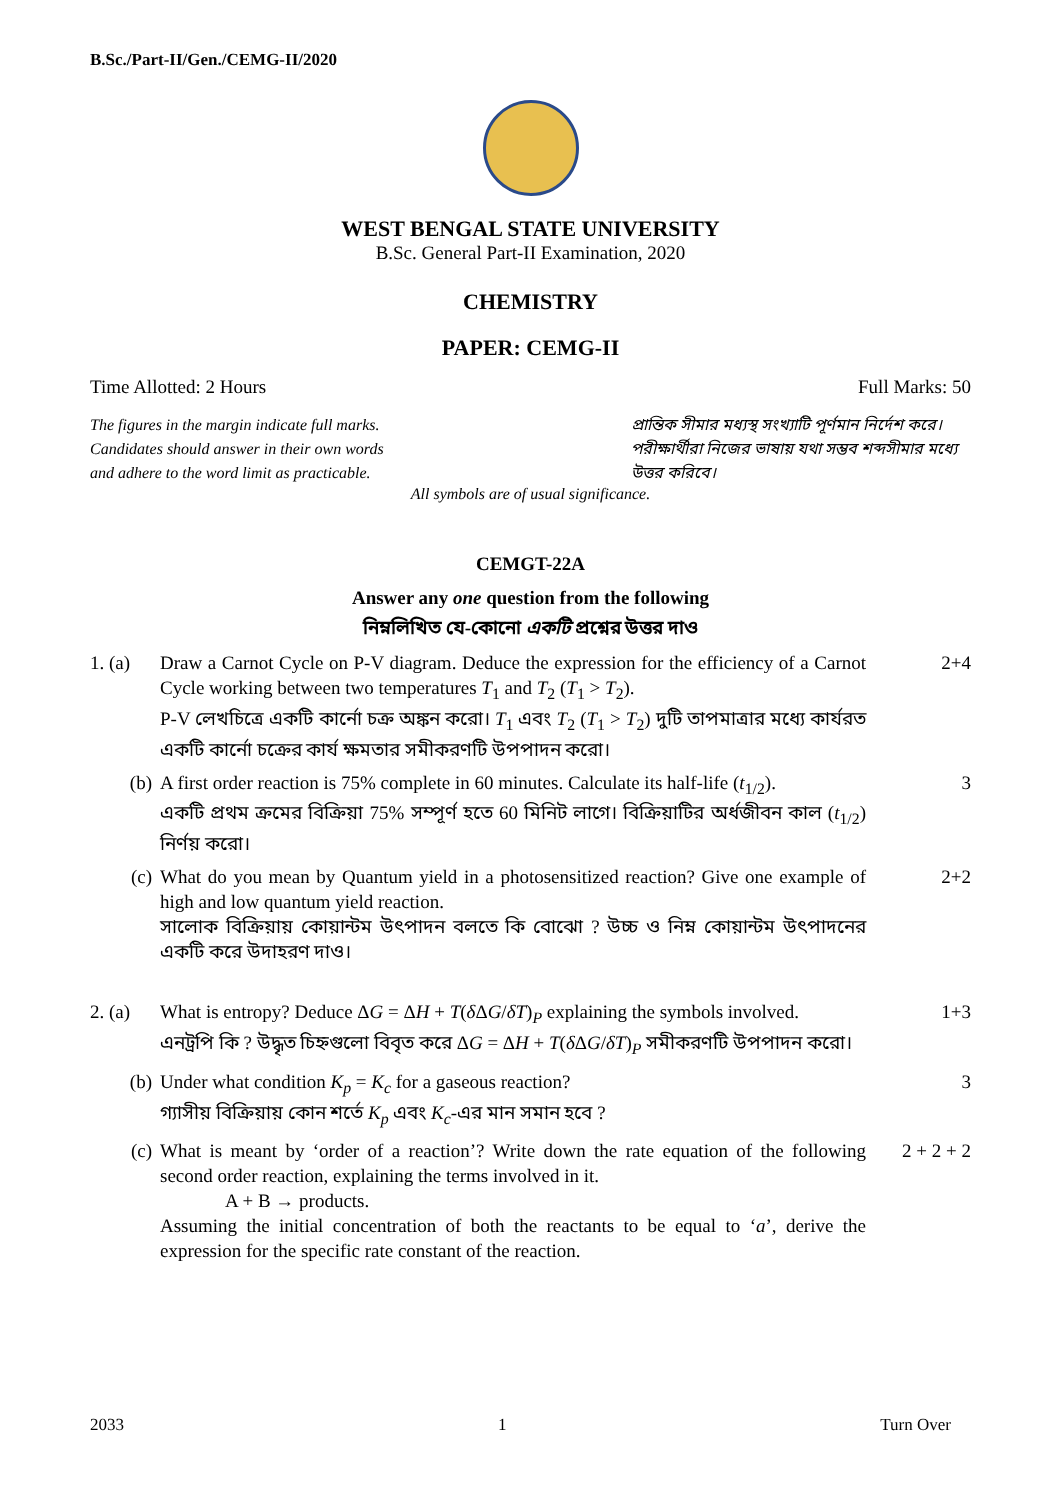B.Sc./Part-II/Gen./CEMG-II/2020
WEST BENGAL STATE UNIVERSITY
B.Sc. General Part-II Examination, 2020
CHEMISTRY
PAPER: CEMG-II
Time Allotted: 2 Hours Full Marks: 50
The figures in the margin indicate full marks.
Candidates should answer in their own words
and adhere to the word limit as practicable.
প্রান্তিক সীমার মধ্যস্থ সংখ্যাটি পূর্ণমান নির্দেশ করে। পরীক্ষার্থীরা নিজের ভাষায় যথা সম্ভব শব্দসীমার মধ্যে উত্তর করিবে।
All symbols are of usual significance.
CEMGT-22A
Answer any one question from the following
নিম্নলিখিত যে-কোনো একটি প্রশ্নের উত্তর দাও
1. (a) Draw a Carnot Cycle on P-V diagram. Deduce the expression for the efficiency of a Carnot Cycle working between two temperatures T<sub>1</sub> and T<sub>2</sub> (T<sub>1</sub> > T<sub>2</sub>).
P-V লেখচিত্রে একটি কার্নো চক্র অঙ্কন করো। T<sub>1</sub> এবং T<sub>2</sub> (T<sub>1</sub> > T<sub>2</sub>) দুটি তাপমাত্রার মধ্যে কার্যরত একটি কার্নো চক্রের কার্য ক্ষমতার সমীকরণটি উপপাদন করো।
2+4
(b) A first order reaction is 75% complete in 60 minutes. Calculate its half-life (t<sub>1/2</sub>).
একটি প্রথম ক্রমের বিক্রিয়া 75% সম্পূর্ণ হতে 60 মিনিট লাগে। বিক্রিয়াটির অর্ধজীবন কাল (t<sub>1/2</sub>) নির্ণয় করো।
3
(c) What do you mean by Quantum yield in a photosensitized reaction? Give one example of high and low quantum yield reaction.
সালোক বিক্রিয়ায় কোয়ান্টম উৎপাদন বলতে কি বোঝো ? উচ্চ ও নিম্ন কোয়ান্টম উৎপাদনের একটি করে উদাহরণ দাও।
2+2
2. (a) What is entropy? Deduce ΔG = ΔH + T(δ ΔG/δT)<sub>P</sub> explaining the symbols involved.
এনট্রপি কি ? উদ্ধৃত চিহ্নগুলো বিবৃত করে ΔG = ΔH + T(δ ΔG/δT)<sub>P</sub> সমীকরণটি উপপাদন করো।
1+3
(b) Under what condition K<sub>p</sub> = K<sub>c</sub> for a gaseous reaction?
গ্যাসীয় বিক্রিয়ায় কোন শর্তে K<sub>p</sub> এবং K<sub>c</sub>-এর মান সমান হবে ?
3
(c) What is meant by ‘order of a reaction’? Write down the rate equation of the following second order reaction, explaining the terms involved in it.
A + B → products.
Assuming the initial concentration of both the reactants to be equal to ‘a’, derive the expression for the specific rate constant of the reaction.
2 + 2 + 2
2033 1 Turn Over